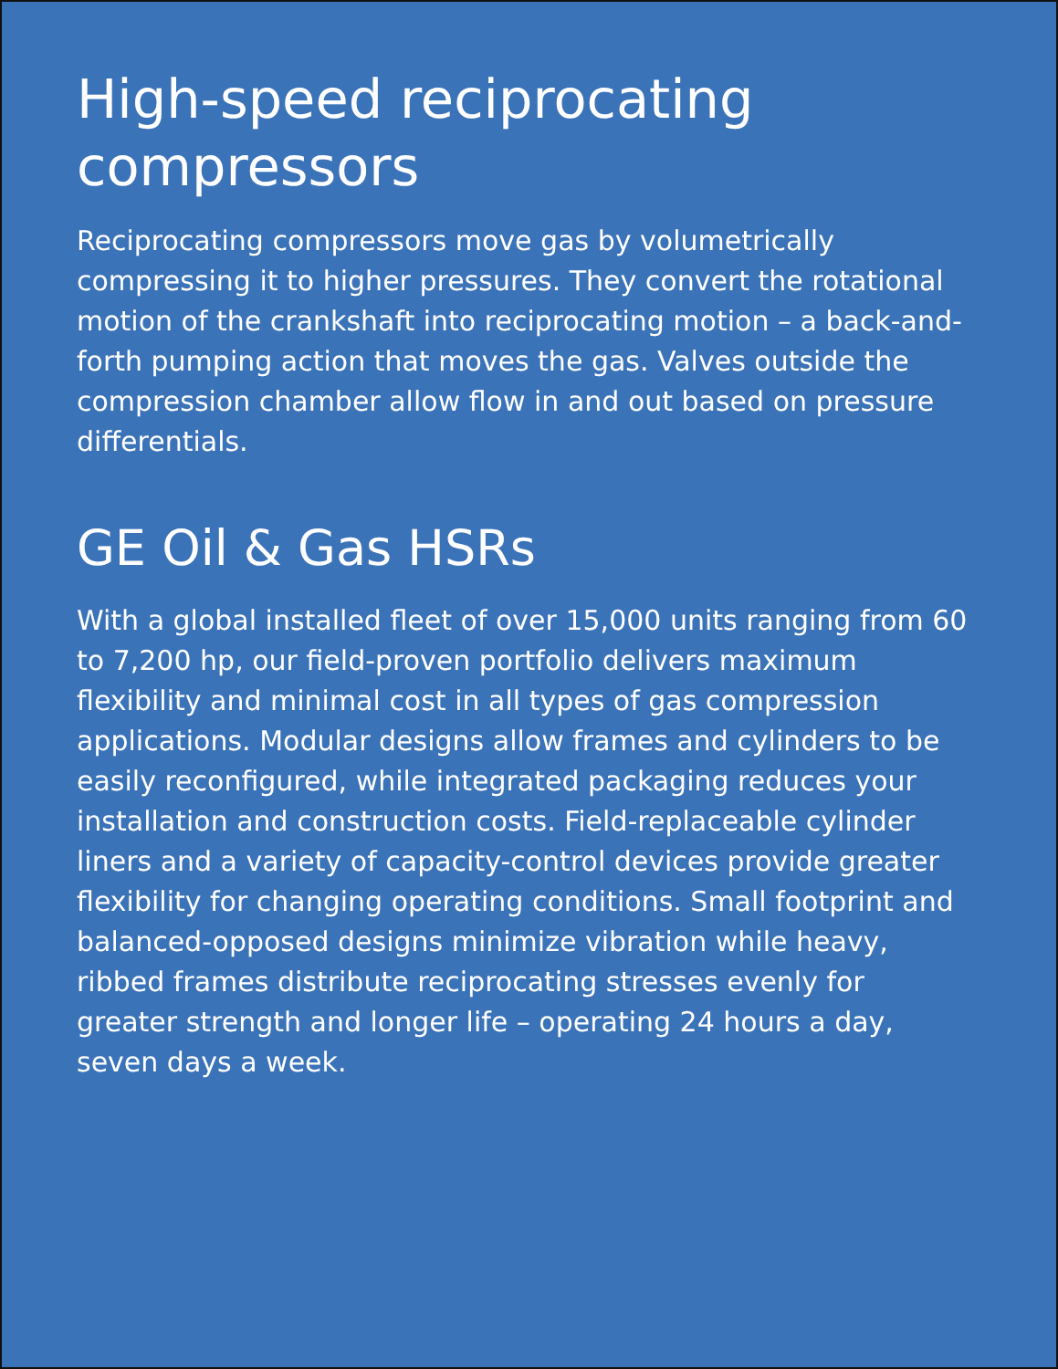High-speed reciprocating compressors
Reciprocating compressors move gas by volumetrically compressing it to higher pressures. They convert the rotational motion of the crankshaft into reciprocating motion – a back-and-forth pumping action that moves the gas. Valves outside the compression chamber allow flow in and out based on pressure differentials.
GE Oil & Gas HSRs
With a global installed fleet of over 15,000 units ranging from 60 to 7,200 hp, our field-proven portfolio delivers maximum flexibility and minimal cost in all types of gas compression applications. Modular designs allow frames and cylinders to be easily reconfigured, while integrated packaging reduces your installation and construction costs. Field-replaceable cylinder liners and a variety of capacity-control devices provide greater flexibility for changing operating conditions. Small footprint and balanced-opposed designs minimize vibration while heavy, ribbed frames distribute reciprocating stresses evenly for greater strength and longer life – operating 24 hours a day, seven days a week.